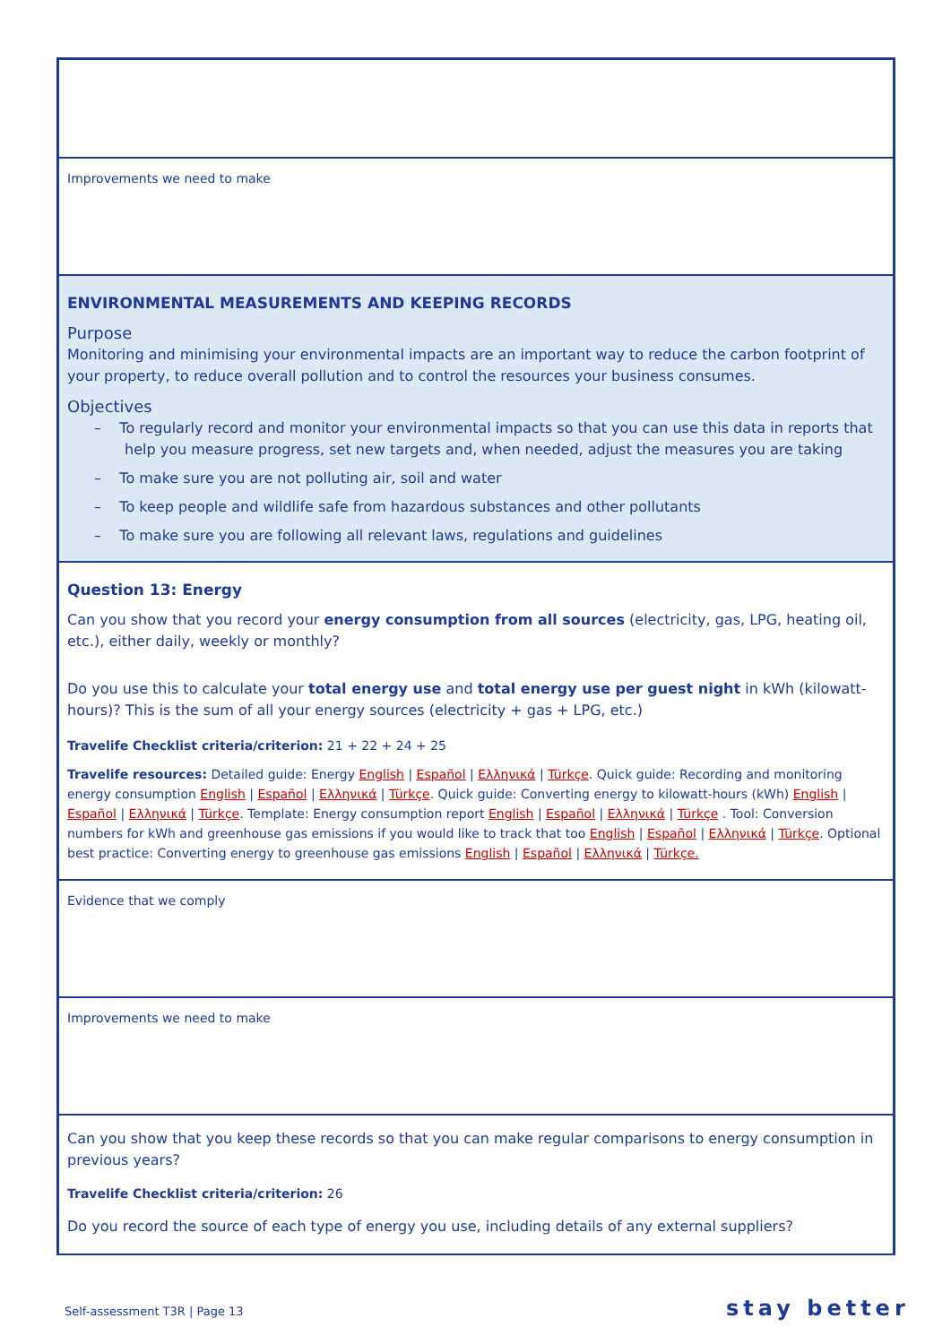Improvements we need to make
ENVIRONMENTAL MEASUREMENTS AND KEEPING RECORDS
Purpose
Monitoring and minimising your environmental impacts are an important way to reduce the carbon footprint of your property, to reduce overall pollution and to control the resources your business consumes.
Objectives
– To regularly record and monitor your environmental impacts so that you can use this data in reports that help you measure progress, set new targets and, when needed, adjust the measures you are taking
– To make sure you are not polluting air, soil and water
– To keep people and wildlife safe from hazardous substances and other pollutants
– To make sure you are following all relevant laws, regulations and guidelines
Question 13: Energy
Can you show that you record your energy consumption from all sources (electricity, gas, LPG, heating oil, etc.), either daily, weekly or monthly?
Do you use this to calculate your total energy use and total energy use per guest night in kWh (kilowatt-hours)? This is the sum of all your energy sources (electricity + gas + LPG, etc.)
Travelife Checklist criteria/criterion: 21 + 22 + 24 + 25
Travelife resources: Detailed guide: Energy English | Español | Ελληνικά | Türkçe. Quick guide: Recording and monitoring energy consumption English | Español | Ελληνικά | Türkçe. Quick guide: Converting energy to kilowatt-hours (kWh) English | Español | Ελληνικά | Türkçe. Template: Energy consumption report English | Español | Ελληνικά | Türkçe . Tool: Conversion numbers for kWh and greenhouse gas emissions if you would like to track that too English | Español | Ελληνικά | Türkçe. Optional best practice: Converting energy to greenhouse gas emissions English | Español | Ελληνικά | Türkçe.
Evidence that we comply
Improvements we need to make
Can you show that you keep these records so that you can make regular comparisons to energy consumption in previous years?
Travelife Checklist criteria/criterion: 26
Do you record the source of each type of energy you use, including details of any external suppliers?
Self-assessment T3R | Page 13 stay better